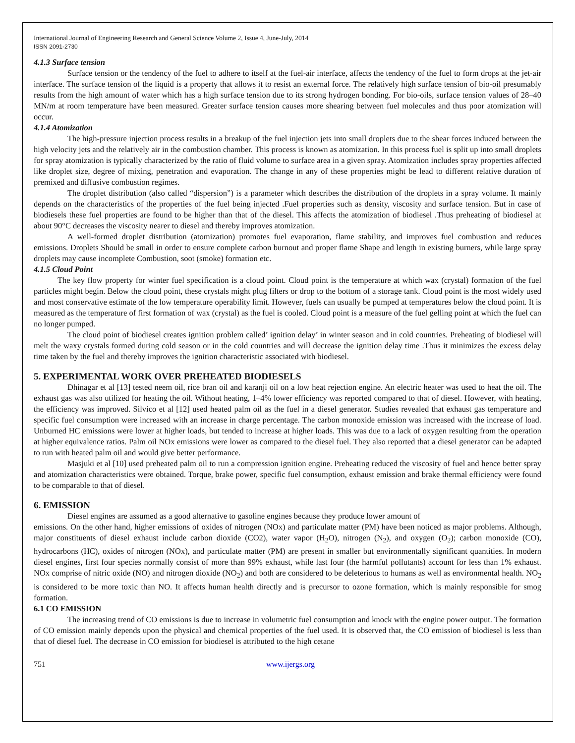International Journal of Engineering Research and General Science Volume 2, Issue 4, June-July, 2014
ISSN 2091-2730
4.1.3 Surface tension
Surface tension or the tendency of the fuel to adhere to itself at the fuel-air interface, affects the tendency of the fuel to form drops at the jet-air interface. The surface tension of the liquid is a property that allows it to resist an external force. The relatively high surface tension of bio-oil presumably results from the high amount of water which has a high surface tension due to its strong hydrogen bonding. For bio-oils, surface tension values of 28–40 MN/m at room temperature have been measured. Greater surface tension causes more shearing between fuel molecules and thus poor atomization will occur.
4.1.4 Atomization
The high-pressure injection process results in a breakup of the fuel injection jets into small droplets due to the shear forces induced between the high velocity jets and the relatively air in the combustion chamber. This process is known as atomization. In this process fuel is split up into small droplets for spray atomization is typically characterized by the ratio of fluid volume to surface area in a given spray. Atomization includes spray properties affected like droplet size, degree of mixing, penetration and evaporation. The change in any of these properties might be lead to different relative duration of premixed and diffusive combustion regimes.
The droplet distribution (also called “dispersion”) is a parameter which describes the distribution of the droplets in a spray volume. It mainly depends on the characteristics of the properties of the fuel being injected .Fuel properties such as density, viscosity and surface tension. But in case of biodiesels these fuel properties are found to be higher than that of the diesel. This affects the atomization of biodiesel .Thus preheating of biodiesel at about 90°C decreases the viscosity nearer to diesel and thereby improves atomization.
A well-formed droplet distribution (atomization) promotes fuel evaporation, flame stability, and improves fuel combustion and reduces emissions. Droplets Should be small in order to ensure complete carbon burnout and proper flame Shape and length in existing burners, while large spray droplets may cause incomplete Combustion, soot (smoke) formation etc.
4.1.5 Cloud Point
The key flow property for winter fuel specification is a cloud point. Cloud point is the temperature at which wax (crystal) formation of the fuel particles might begin. Below the cloud point, these crystals might plug filters or drop to the bottom of a storage tank. Cloud point is the most widely used and most conservative estimate of the low temperature operability limit. However, fuels can usually be pumped at temperatures below the cloud point. It is measured as the temperature of first formation of wax (crystal) as the fuel is cooled. Cloud point is a measure of the fuel gelling point at which the fuel can no longer pumped.
The cloud point of biodiesel creates ignition problem called’ ignition delay’ in winter season and in cold countries. Preheating of biodiesel will melt the waxy crystals formed during cold season or in the cold countries and will decrease the ignition delay time .Thus it minimizes the excess delay time taken by the fuel and thereby improves the ignition characteristic associated with biodiesel.
5. EXPERIMENTAL WORK OVER PREHEATED BIODIESELS
Dhinagar et al [13] tested neem oil, rice bran oil and karanji oil on a low heat rejection engine. An electric heater was used to heat the oil. The exhaust gas was also utilized for heating the oil. Without heating, 1–4% lower efficiency was reported compared to that of diesel. However, with heating, the efficiency was improved. Silvico et al [12] used heated palm oil as the fuel in a diesel generator. Studies revealed that exhaust gas temperature and specific fuel consumption were increased with an increase in charge percentage. The carbon monoxide emission was increased with the increase of load. Unburned HC emissions were lower at higher loads, but tended to increase at higher loads. This was due to a lack of oxygen resulting from the operation at higher equivalence ratios. Palm oil NOx emissions were lower as compared to the diesel fuel. They also reported that a diesel generator can be adapted to run with heated palm oil and would give better performance.
Masjuki et al [10] used preheated palm oil to run a compression ignition engine. Preheating reduced the viscosity of fuel and hence better spray and atomization characteristics were obtained. Torque, brake power, specific fuel consumption, exhaust emission and brake thermal efficiency were found to be comparable to that of diesel.
6. EMISSION
Diesel engines are assumed as a good alternative to gasoline engines because they produce lower amount of
emissions. On the other hand, higher emissions of oxides of nitrogen (NOx) and particulate matter (PM) have been noticed as major problems. Although, major constituents of diesel exhaust include carbon dioxide (CO2), water vapor (H<sub>2</sub>O), nitrogen (N<sub>2</sub>), and oxygen (O<sub>2</sub>); carbon monoxide (CO), hydrocarbons (HC), oxides of nitrogen (NOx), and particulate matter (PM) are present in smaller but environmentally significant quantities. In modern diesel engines, first four species normally consist of more than 99% exhaust, while last four (the harmful pollutants) account for less than 1% exhaust. NOx comprise of nitric oxide (NO) and nitrogen dioxide (NO<sub>2</sub>) and both are considered to be deleterious to humans as well as environmental health. NO<sub>2</sub> is considered to be more toxic than NO. It affects human health directly and is precursor to ozone formation, which is mainly responsible for smog formation.
6.1 CO EMISSION
The increasing trend of CO emissions is due to increase in volumetric fuel consumption and knock with the engine power output. The formation of CO emission mainly depends upon the physical and chemical properties of the fuel used. It is observed that, the CO emission of biodiesel is less than that of diesel fuel. The decrease in CO emission for biodiesel is attributed to the high cetane
751 www.ijergs.org